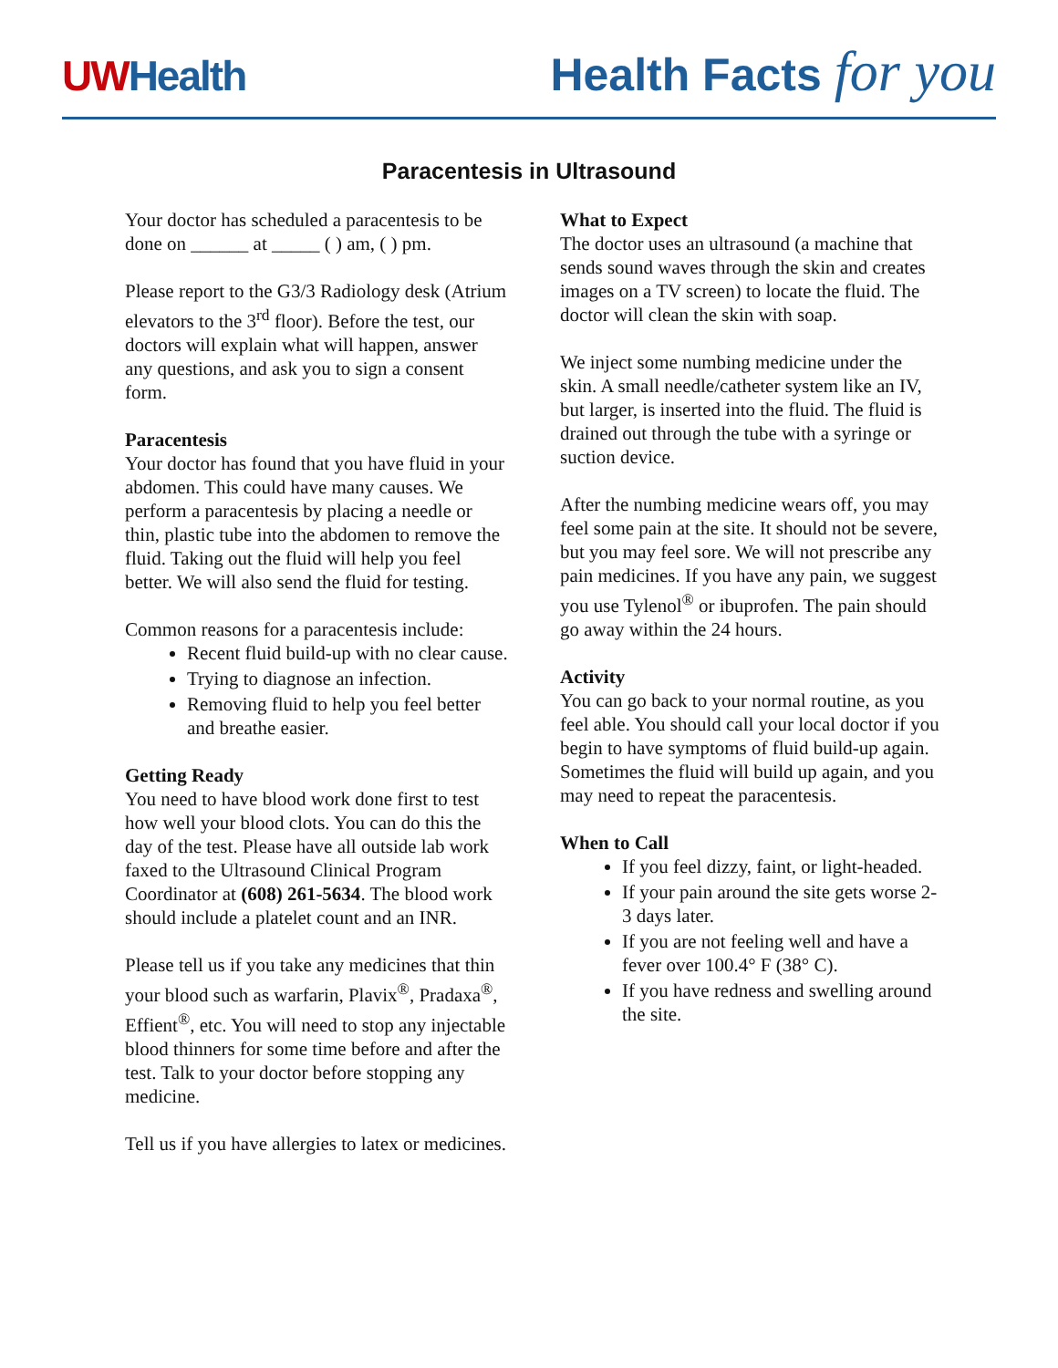UWHealth
Health Facts for you
Paracentesis in Ultrasound
Your doctor has scheduled a paracentesis to be done on ______ at _____ ( ) am, ( ) pm.
Please report to the G3/3 Radiology desk (Atrium elevators to the 3<sup>rd</sup> floor). Before the test, our doctors will explain what will happen, answer any questions, and ask you to sign a consent form.
Paracentesis
Your doctor has found that you have fluid in your abdomen. This could have many causes. We perform a paracentesis by placing a needle or thin, plastic tube into the abdomen to remove the fluid. Taking out the fluid will help you feel better. We will also send the fluid for testing.
Common reasons for a paracentesis include:
Recent fluid build-up with no clear cause.
Trying to diagnose an infection.
Removing fluid to help you feel better and breathe easier.
Getting Ready
You need to have blood work done first to test how well your blood clots. You can do this the day of the test. Please have all outside lab work faxed to the Ultrasound Clinical Program Coordinator at (608) 261-5634. The blood work should include a platelet count and an INR.
Please tell us if you take any medicines that thin your blood such as warfarin, Plavix<sup>®</sup>, Pradaxa<sup>®</sup>, Effient<sup>®</sup>, etc. You will need to stop any injectable blood thinners for some time before and after the test. Talk to your doctor before stopping any medicine.
Tell us if you have allergies to latex or medicines.
What to Expect
The doctor uses an ultrasound (a machine that sends sound waves through the skin and creates images on a TV screen) to locate the fluid. The doctor will clean the skin with soap.
We inject some numbing medicine under the skin. A small needle/catheter system like an IV, but larger, is inserted into the fluid. The fluid is drained out through the tube with a syringe or suction device.
After the numbing medicine wears off, you may feel some pain at the site. It should not be severe, but you may feel sore. We will not prescribe any pain medicines. If you have any pain, we suggest you use Tylenol<sup>®</sup> or ibuprofen. The pain should go away within the 24 hours.
Activity
You can go back to your normal routine, as you feel able. You should call your local doctor if you begin to have symptoms of fluid build-up again. Sometimes the fluid will build up again, and you may need to repeat the paracentesis.
When to Call
If you feel dizzy, faint, or light-headed.
If your pain around the site gets worse 2-3 days later.
If you are not feeling well and have a fever over 100.4° F (38° C).
If you have redness and swelling around the site.